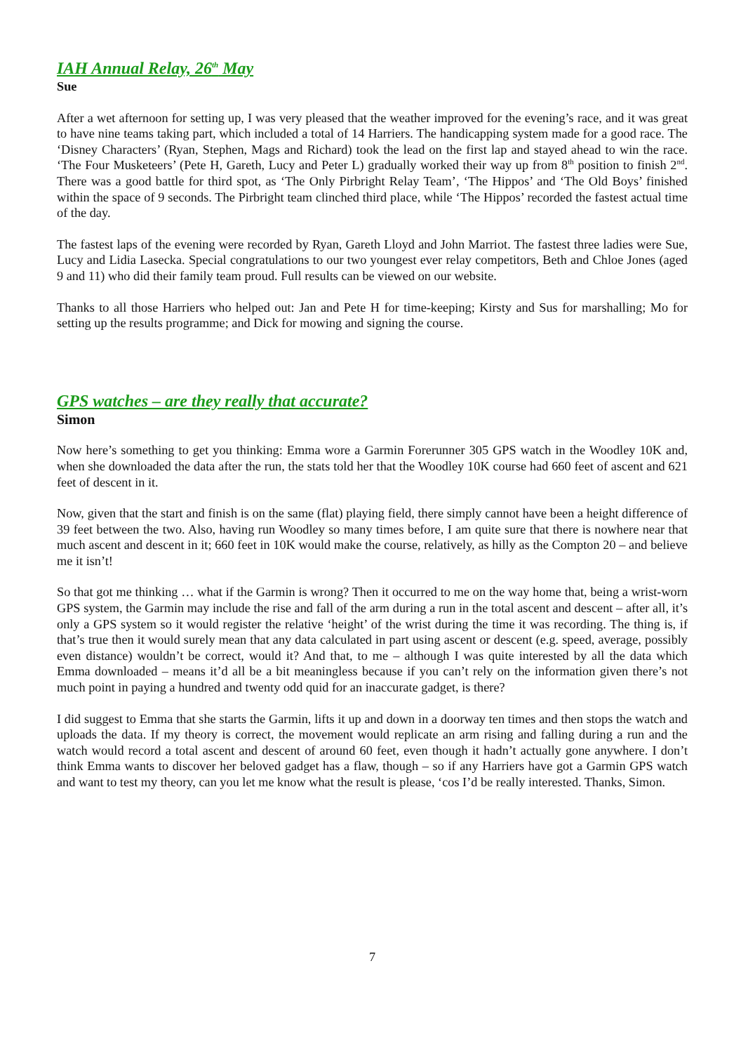IAH Annual Relay, 26<sup>th</sup> May
Sue
After a wet afternoon for setting up, I was very pleased that the weather improved for the evening’s race, and it was great to have nine teams taking part, which included a total of 14 Harriers. The handicapping system made for a good race. The ‘Disney Characters’ (Ryan, Stephen, Mags and Richard) took the lead on the first lap and stayed ahead to win the race. ‘The Four Musketeers’ (Pete H, Gareth, Lucy and Peter L) gradually worked their way up from 8<sup>th</sup> position to finish 2<sup>nd</sup>. There was a good battle for third spot, as ‘The Only Pirbright Relay Team’, ‘The Hippos’ and ‘The Old Boys’ finished within the space of 9 seconds. The Pirbright team clinched third place, while ‘The Hippos’ recorded the fastest actual time of the day.
The fastest laps of the evening were recorded by Ryan, Gareth Lloyd and John Marriot. The fastest three ladies were Sue, Lucy and Lidia Lasecka. Special congratulations to our two youngest ever relay competitors, Beth and Chloe Jones (aged 9 and 11) who did their family team proud. Full results can be viewed on our website.
Thanks to all those Harriers who helped out: Jan and Pete H for time-keeping; Kirsty and Sus for marshalling; Mo for setting up the results programme; and Dick for mowing and signing the course.
GPS watches – are they really that accurate?
Simon
Now here’s something to get you thinking: Emma wore a Garmin Forerunner 305 GPS watch in the Woodley 10K and, when she downloaded the data after the run, the stats told her that the Woodley 10K course had 660 feet of ascent and 621 feet of descent in it.
Now, given that the start and finish is on the same (flat) playing field, there simply cannot have been a height difference of 39 feet between the two. Also, having run Woodley so many times before, I am quite sure that there is nowhere near that much ascent and descent in it; 660 feet in 10K would make the course, relatively, as hilly as the Compton 20 – and believe me it isn’t!
So that got me thinking … what if the Garmin is wrong? Then it occurred to me on the way home that, being a wrist-worn GPS system, the Garmin may include the rise and fall of the arm during a run in the total ascent and descent – after all, it’s only a GPS system so it would register the relative ‘height’ of the wrist during the time it was recording. The thing is, if that’s true then it would surely mean that any data calculated in part using ascent or descent (e.g. speed, average, possibly even distance) wouldn’t be correct, would it? And that, to me – although I was quite interested by all the data which Emma downloaded – means it’d all be a bit meaningless because if you can’t rely on the information given there’s not much point in paying a hundred and twenty odd quid for an inaccurate gadget, is there?
I did suggest to Emma that she starts the Garmin, lifts it up and down in a doorway ten times and then stops the watch and uploads the data. If my theory is correct, the movement would replicate an arm rising and falling during a run and the watch would record a total ascent and descent of around 60 feet, even though it hadn’t actually gone anywhere. I don’t think Emma wants to discover her beloved gadget has a flaw, though – so if any Harriers have got a Garmin GPS watch and want to test my theory, can you let me know what the result is please, ‘cos I’d be really interested. Thanks, Simon.
7